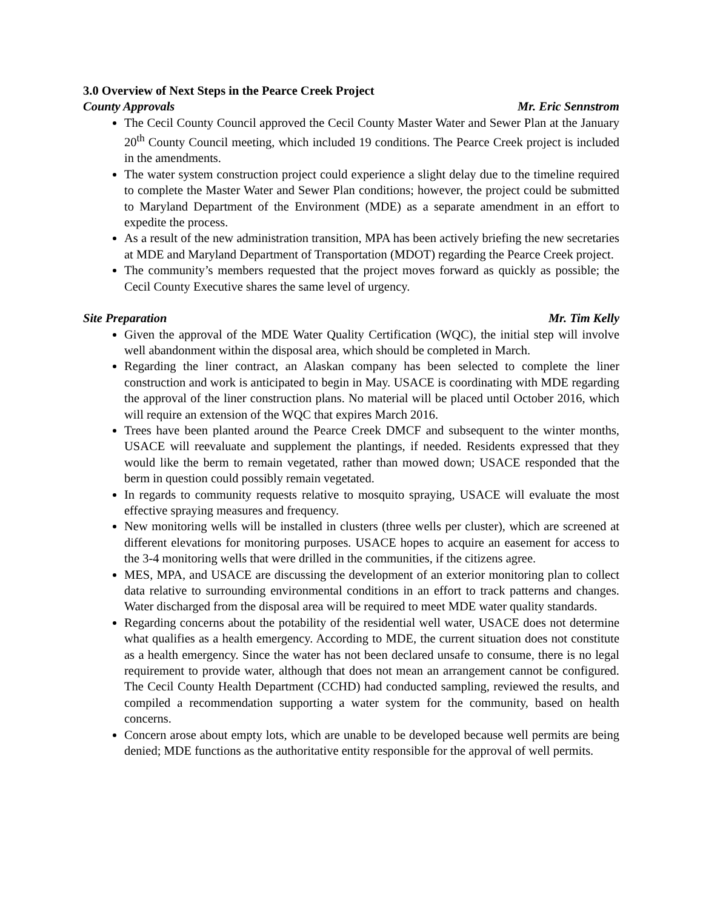3.0 Overview of Next Steps in the Pearce Creek Project
County Approvals Mr. Eric Sennstrom
The Cecil County Council approved the Cecil County Master Water and Sewer Plan at the January 20<sup>th</sup> County Council meeting, which included 19 conditions. The Pearce Creek project is included in the amendments.
The water system construction project could experience a slight delay due to the timeline required to complete the Master Water and Sewer Plan conditions; however, the project could be submitted to Maryland Department of the Environment (MDE) as a separate amendment in an effort to expedite the process.
As a result of the new administration transition, MPA has been actively briefing the new secretaries at MDE and Maryland Department of Transportation (MDOT) regarding the Pearce Creek project.
The community’s members requested that the project moves forward as quickly as possible; the Cecil County Executive shares the same level of urgency.
Site Preparation Mr. Tim Kelly
Given the approval of the MDE Water Quality Certification (WQC), the initial step will involve well abandonment within the disposal area, which should be completed in March.
Regarding the liner contract, an Alaskan company has been selected to complete the liner construction and work is anticipated to begin in May. USACE is coordinating with MDE regarding the approval of the liner construction plans. No material will be placed until October 2016, which will require an extension of the WQC that expires March 2016.
Trees have been planted around the Pearce Creek DMCF and subsequent to the winter months, USACE will reevaluate and supplement the plantings, if needed. Residents expressed that they would like the berm to remain vegetated, rather than mowed down; USACE responded that the berm in question could possibly remain vegetated.
In regards to community requests relative to mosquito spraying, USACE will evaluate the most effective spraying measures and frequency.
New monitoring wells will be installed in clusters (three wells per cluster), which are screened at different elevations for monitoring purposes. USACE hopes to acquire an easement for access to the 3-4 monitoring wells that were drilled in the communities, if the citizens agree.
MES, MPA, and USACE are discussing the development of an exterior monitoring plan to collect data relative to surrounding environmental conditions in an effort to track patterns and changes. Water discharged from the disposal area will be required to meet MDE water quality standards.
Regarding concerns about the potability of the residential well water, USACE does not determine what qualifies as a health emergency. According to MDE, the current situation does not constitute as a health emergency. Since the water has not been declared unsafe to consume, there is no legal requirement to provide water, although that does not mean an arrangement cannot be configured. The Cecil County Health Department (CCHD) had conducted sampling, reviewed the results, and compiled a recommendation supporting a water system for the community, based on health concerns.
Concern arose about empty lots, which are unable to be developed because well permits are being denied; MDE functions as the authoritative entity responsible for the approval of well permits.